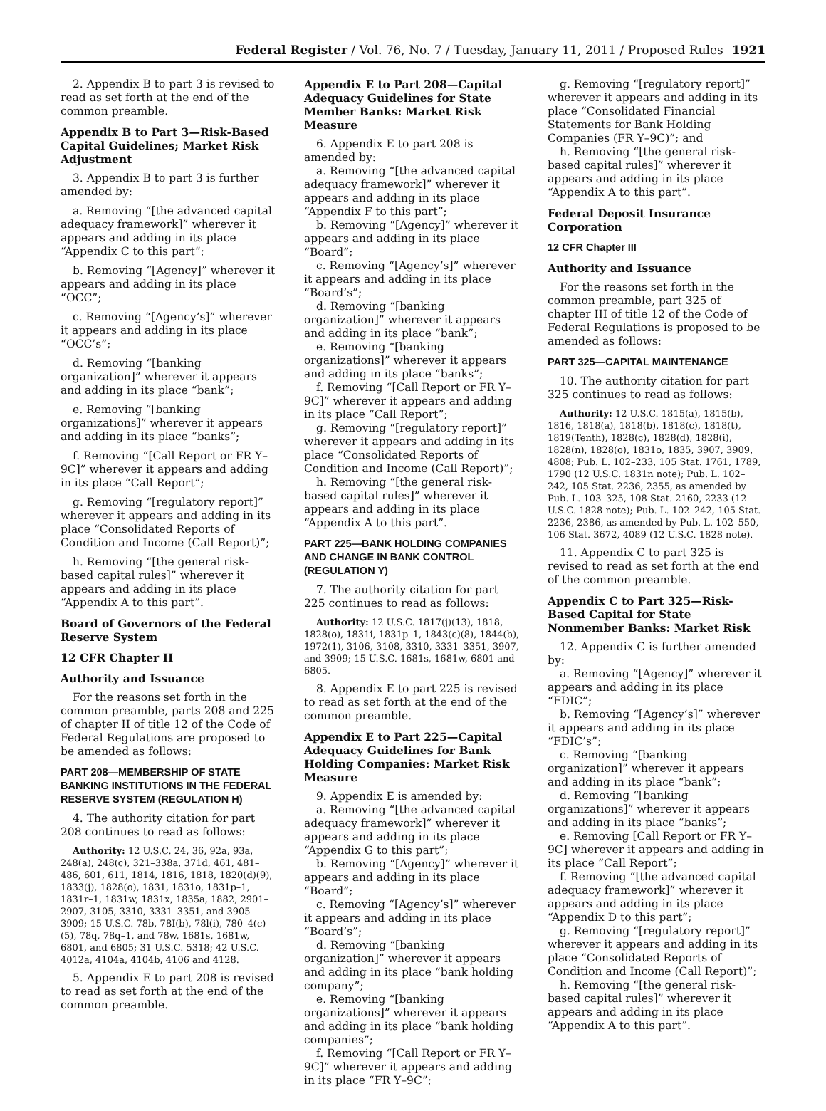Federal Register / Vol. 76, No. 7 / Tuesday, January 11, 2011 / Proposed Rules 1921
2. Appendix B to part 3 is revised to read as set forth at the end of the common preamble.
Appendix B to Part 3—Risk-Based Capital Guidelines; Market Risk Adjustment
3. Appendix B to part 3 is further amended by:
a. Removing “[the advanced capital adequacy framework]” wherever it appears and adding in its place “Appendix C to this part”;
b. Removing “[Agency]” wherever it appears and adding in its place “OCC”;
c. Removing “[Agency’s]” wherever it appears and adding in its place “OCC’s”;
d. Removing “[banking organization]” wherever it appears and adding in its place “bank”;
e. Removing “[banking organizations]” wherever it appears and adding in its place “banks”;
f. Removing “[Call Report or FR Y–9C]” wherever it appears and adding in its place “Call Report”;
g. Removing “[regulatory report]” wherever it appears and adding in its place “Consolidated Reports of Condition and Income (Call Report)”;
h. Removing “[the general risk-based capital rules]” wherever it appears and adding in its place “Appendix A to this part”.
Board of Governors of the Federal Reserve System
12 CFR Chapter II
Authority and Issuance
For the reasons set forth in the common preamble, parts 208 and 225 of chapter II of title 12 of the Code of Federal Regulations are proposed to be amended as follows:
PART 208—MEMBERSHIP OF STATE BANKING INSTITUTIONS IN THE FEDERAL RESERVE SYSTEM (REGULATION H)
4. The authority citation for part 208 continues to read as follows:
Authority: 12 U.S.C. 24, 36, 92a, 93a, 248(a), 248(c), 321–338a, 371d, 461, 481–486, 601, 611, 1814, 1816, 1818, 1820(d)(9), 1833(j), 1828(o), 1831, 1831o, 1831p–1, 1831r–1, 1831w, 1831x, 1835a, 1882, 2901–2907, 3105, 3310, 3331–3351, and 3905–3909; 15 U.S.C. 78b, 78I(b), 78l(i), 780–4(c)(5), 78q, 78q–1, and 78w, 1681s, 1681w, 6801, and 6805; 31 U.S.C. 5318; 42 U.S.C. 4012a, 4104a, 4104b, 4106 and 4128.
5. Appendix E to part 208 is revised to read as set forth at the end of the common preamble.
Appendix E to Part 208—Capital Adequacy Guidelines for State Member Banks: Market Risk Measure
6. Appendix E to part 208 is amended by:
a. Removing “[the advanced capital adequacy framework]” wherever it appears and adding in its place “Appendix F to this part”;
b. Removing “[Agency]” wherever it appears and adding in its place “Board”;
c. Removing “[Agency’s]” wherever it appears and adding in its place “Board’s”;
d. Removing “[banking organization]” wherever it appears and adding in its place “bank”;
e. Removing “[banking organizations]” wherever it appears and adding in its place “banks”;
f. Removing “[Call Report or FR Y–9C]” wherever it appears and adding in its place “Call Report”;
g. Removing “[regulatory report]” wherever it appears and adding in its place “Consolidated Reports of Condition and Income (Call Report)”;
h. Removing “[the general risk-based capital rules]” wherever it appears and adding in its place “Appendix A to this part”.
PART 225—BANK HOLDING COMPANIES AND CHANGE IN BANK CONTROL (REGULATION Y)
7. The authority citation for part 225 continues to read as follows:
Authority: 12 U.S.C. 1817(j)(13), 1818, 1828(o), 1831i, 1831p–1, 1843(c)(8), 1844(b), 1972(1), 3106, 3108, 3310, 3331–3351, 3907, and 3909; 15 U.S.C. 1681s, 1681w, 6801 and 6805.
8. Appendix E to part 225 is revised to read as set forth at the end of the common preamble.
Appendix E to Part 225—Capital Adequacy Guidelines for Bank Holding Companies: Market Risk Measure
9. Appendix E is amended by:
a. Removing “[the advanced capital adequacy framework]” wherever it appears and adding in its place “Appendix G to this part”;
b. Removing “[Agency]” wherever it appears and adding in its place “Board”;
c. Removing “[Agency’s]” wherever it appears and adding in its place “Board’s”;
d. Removing “[banking organization]” wherever it appears and adding in its place “bank holding company”;
e. Removing “[banking organizations]” wherever it appears and adding in its place “bank holding companies”;
f. Removing “[Call Report or FR Y–9C]” wherever it appears and adding in its place “FR Y–9C”;
g. Removing “[regulatory report]” wherever it appears and adding in its place “Consolidated Financial Statements for Bank Holding Companies (FR Y–9C)”; and
h. Removing “[the general risk-based capital rules]” wherever it appears and adding in its place “Appendix A to this part”.
Federal Deposit Insurance Corporation
12 CFR Chapter III
Authority and Issuance
For the reasons set forth in the common preamble, part 325 of chapter III of title 12 of the Code of Federal Regulations is proposed to be amended as follows:
PART 325—CAPITAL MAINTENANCE
10. The authority citation for part 325 continues to read as follows:
Authority: 12 U.S.C. 1815(a), 1815(b), 1816, 1818(a), 1818(b), 1818(c), 1818(t), 1819(Tenth), 1828(c), 1828(d), 1828(i), 1828(n), 1828(o), 1831o, 1835, 3907, 3909, 4808; Pub. L. 102–233, 105 Stat. 1761, 1789, 1790 (12 U.S.C. 1831n note); Pub. L. 102–242, 105 Stat. 2236, 2355, as amended by Pub. L. 103–325, 108 Stat. 2160, 2233 (12 U.S.C. 1828 note); Pub. L. 102–242, 105 Stat. 2236, 2386, as amended by Pub. L. 102–550, 106 Stat. 3672, 4089 (12 U.S.C. 1828 note).
11. Appendix C to part 325 is revised to read as set forth at the end of the common preamble.
Appendix C to Part 325—Risk-Based Capital for State Nonmember Banks: Market Risk
12. Appendix C is further amended by:
a. Removing “[Agency]” wherever it appears and adding in its place “FDIC”;
b. Removing “[Agency’s]” wherever it appears and adding in its place “FDIC’s”;
c. Removing “[banking organization]” wherever it appears and adding in its place “bank”;
d. Removing “[banking organizations]” wherever it appears and adding in its place “banks”;
e. Removing [Call Report or FR Y–9C] wherever it appears and adding in its place “Call Report”;
f. Removing “[the advanced capital adequacy framework]” wherever it appears and adding in its place “Appendix D to this part”;
g. Removing “[regulatory report]” wherever it appears and adding in its place “Consolidated Reports of Condition and Income (Call Report)”;
h. Removing “[the general risk-based capital rules]” wherever it appears and adding in its place “Appendix A to this part”.